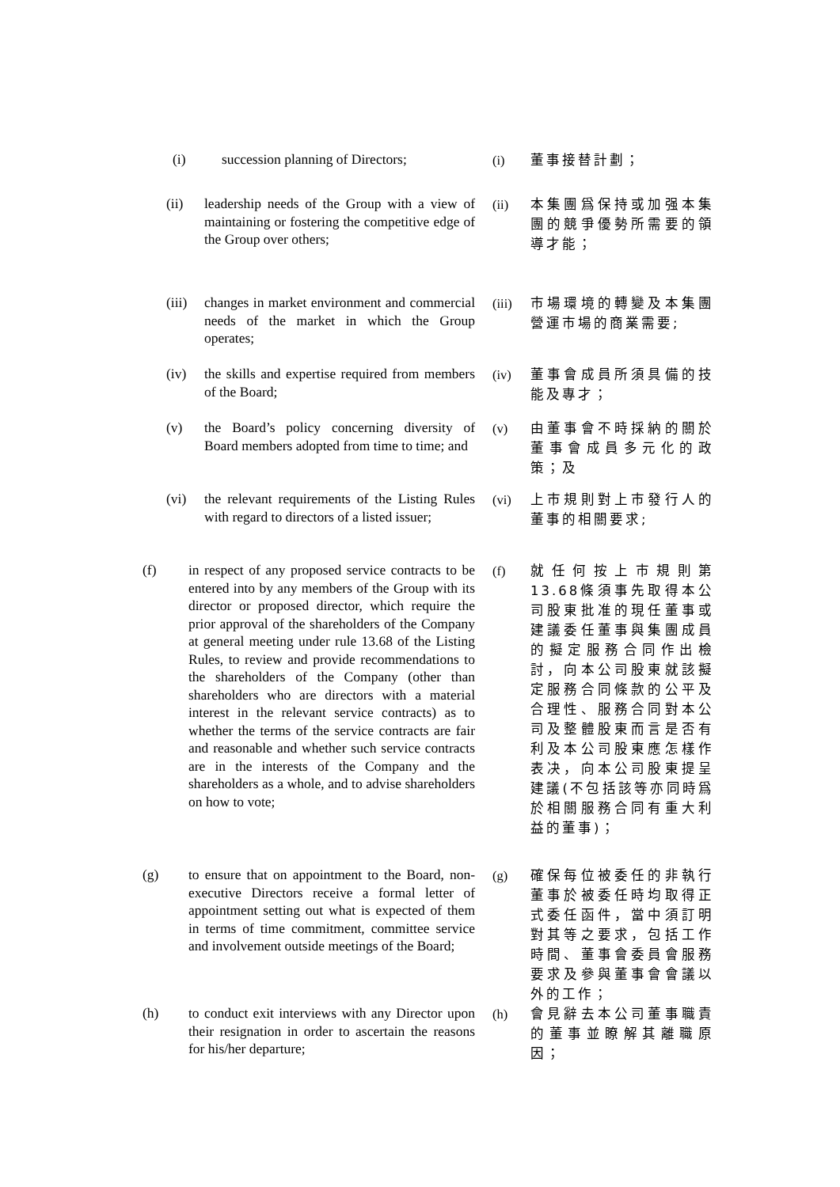(i) succession planning of Directors;
(i) 董事接替計劃；
(ii) leadership needs of the Group with a view of maintaining or fostering the competitive edge of the Group over others;
(ii)
本集團爲保持或加强本集團的競爭優勢所需要的領導才能；
(iii) changes in market environment and commercial needs of the market in which the Group operates;
(iii)
市場環境的轉變及本集團營運市場的商業需要;
(iv) the skills and expertise required from members of the Board;
(iv)
董事會成員所須具備的技能及專才；
(v) the Board’s policy concerning diversity of Board members adopted from time to time; and
(v) 由董事會不時採納的關於董事會成員多元化的政策；及
(vi) the relevant requirements of the Listing Rules with regard to directors of a listed issuer;
(vi)
上市規則對上市發行人的董事的相關要求;
(f) in respect of any proposed service contracts to be entered into by any members of the Group with its director or proposed director, which require the prior approval of the shareholders of the Company at general meeting under rule 13.68 of the Listing Rules, to review and provide recommendations to the shareholders of the Company (other than shareholders who are directors with a material interest in the relevant service contracts) as to whether the terms of the service contracts are fair and reasonable and whether such service contracts are in the interests of the Company and the shareholders as a whole, and to advise shareholders on how to vote;
(f) 就任何按上市規則第13.68條須事先取得本公司股東批准的現任董事或建議委任董事與集團成員的擬定服務合同作出檢討，向本公司股東就該擬定服務合同條款的公平及合理性、服務合同對本公司及整體股東而言是否有利及本公司股東應怎樣作表决，向本公司股東提呈建議(不包括該等亦同時爲於相關服務合同有重大利益的董事)；
(g) to ensure that on appointment to the Board, non-executive Directors receive a formal letter of appointment setting out what is expected of them in terms of time commitment, committee service and involvement outside meetings of the Board;
(g) 確保每位被委任的非執行董事於被委任時均取得正式委任函件，當中須訂明對其等之要求，包括工作時間、董事會委員會服務要求及參與董事會會議以外的工作；
(h) to conduct exit interviews with any Director upon their resignation in order to ascertain the reasons for his/her departure;
(h) 會見辭去本公司董事職責的董事並瞭解其離職原因；